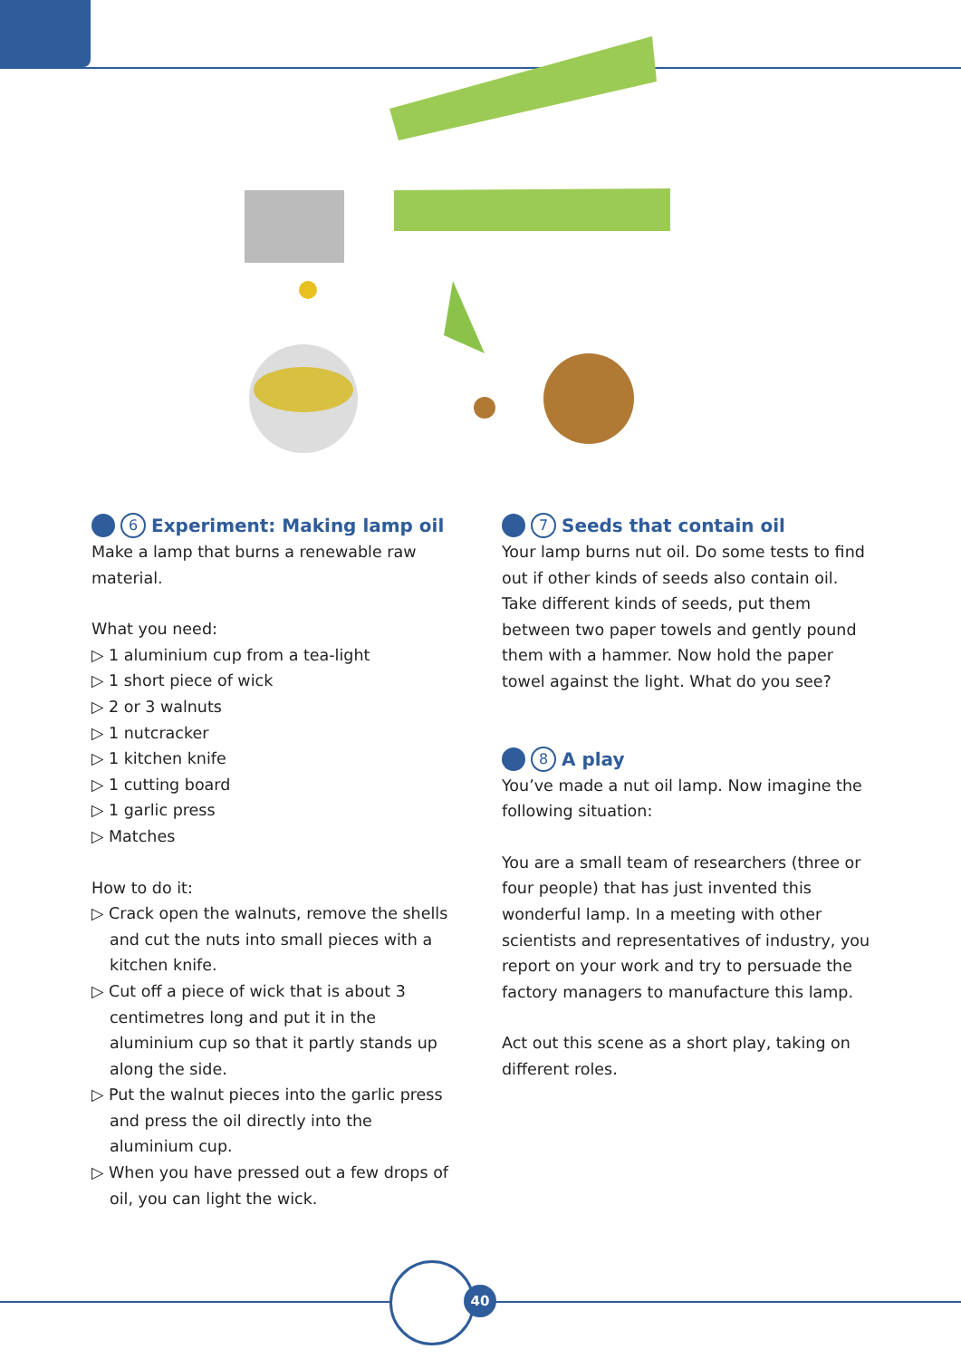6 Experiment: Making lamp oil
Make a lamp that burns a renewable raw material.
What you need:
▷ 1 aluminium cup from a tea-light
▷ 1 short piece of wick
▷ 2 or 3 walnuts
▷ 1 nutcracker
▷ 1 kitchen knife
▷ 1 cutting board
▷ 1 garlic press
▷ Matches
How to do it:
▷ Crack open the walnuts, remove the shells and cut the nuts into small pieces with a kitchen knife.
▷ Cut off a piece of wick that is about 3 centimetres long and put it in the aluminium cup so that it partly stands up along the side.
▷ Put the walnut pieces into the garlic press and press the oil directly into the aluminium cup.
▷ When you have pressed out a few drops of oil, you can light the wick.
7 Seeds that contain oil
Your lamp burns nut oil. Do some tests to find out if other kinds of seeds also contain oil. Take different kinds of seeds, put them between two paper towels and gently pound them with a hammer. Now hold the paper towel against the light. What do you see?
8 A play
You’ve made a nut oil lamp. Now imagine the following situation:
You are a small team of researchers (three or four people) that has just invented this wonderful lamp. In a meeting with other scientists and representatives of industry, you report on your work and try to persuade the factory managers to manufacture this lamp.
Act out this scene as a short play, taking on different roles.
40